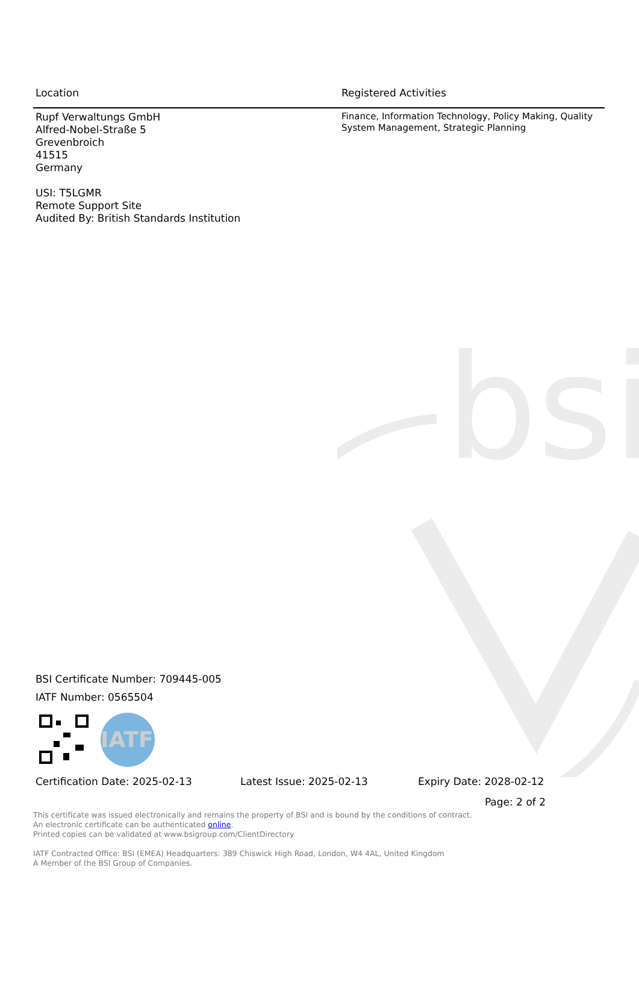bsi
| Location | Registered Activities |
| --- | --- |
| Rupf Verwaltungs GmbH Alfred-Nobel-Straße 5 Grevenbroich 41515 Germany USI: T5LGMR Remote Support Site Audited By: British Standards Institution | Finance, Information Technology, Policy Making, Quality System Management, Strategic Planning |
BSI Certificate Number: 709445-005
IATF Number: 0565504
IATF
Certification Date: 2025-02-13 Latest Issue: 2025-02-13 Expiry Date: 2028-02-12
Page: 2 of 2
This certificate was issued electronically and remains the property of BSI and is bound by the conditions of contract.
An electronic certificate can be authenticated online.
Printed copies can be validated at www.bsigroup.com/ClientDirectory
IATF Contracted Office: BSI (EMEA) Headquarters: 389 Chiswick High Road, London, W4 4AL, United Kingdom
A Member of the BSI Group of Companies.